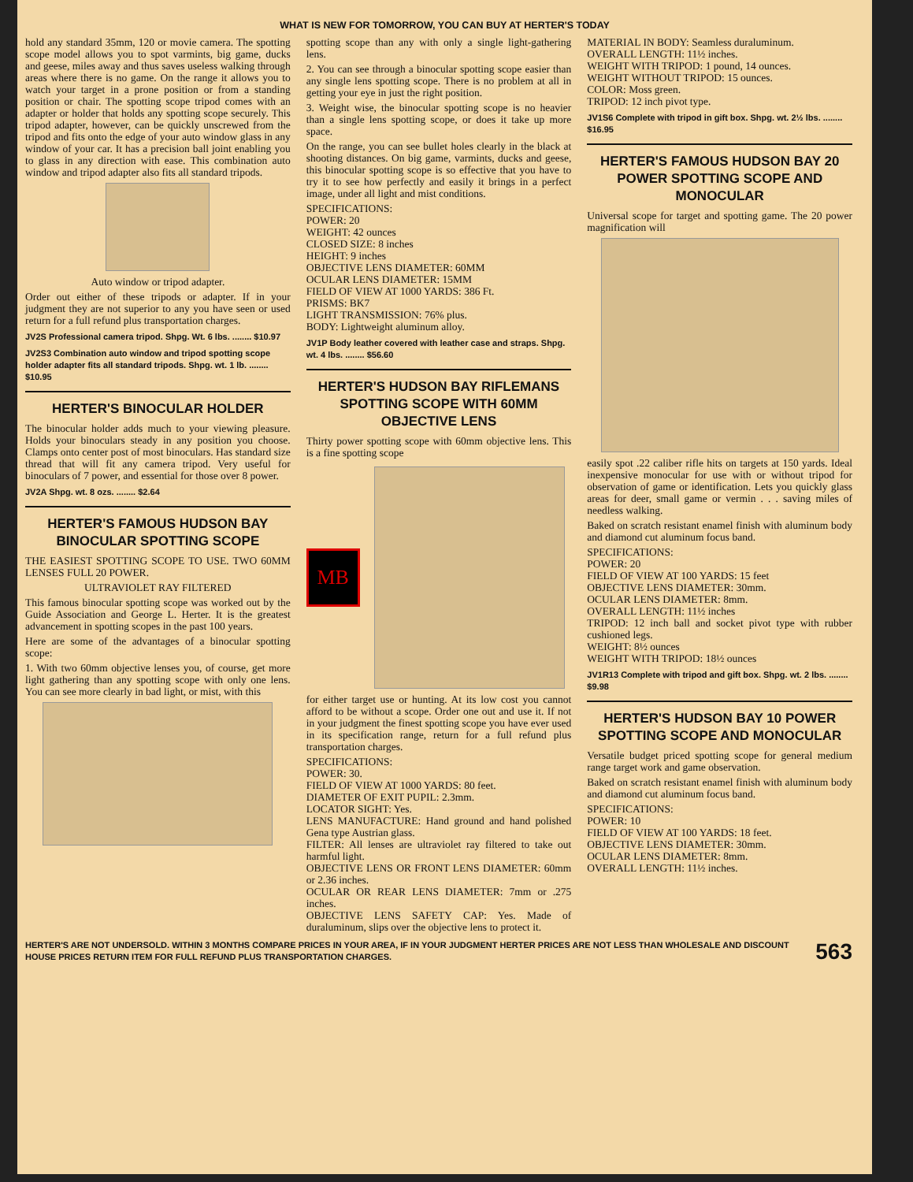WHAT IS NEW FOR TOMORROW, YOU CAN BUY AT HERTER'S TODAY
hold any standard 35mm, 120 or movie camera. The spotting scope model allows you to spot varmints, big game, ducks and geese, miles away and thus saves useless walking through areas where there is no game. On the range it allows you to watch your target in a prone position or from a standing position or chair. The spotting scope tripod comes with an adapter or holder that holds any spotting scope securely. This tripod adapter, however, can be quickly unscrewed from the tripod and fits onto the edge of your auto window glass in any window of your car. It has a precision ball joint enabling you to glass in any direction with ease. This combination auto window and tripod adapter also fits all standard tripods.
Auto window or tripod adapter.
Order out either of these tripods or adapter. If in your judgment they are not superior to any you have seen or used return for a full refund plus transportation charges.
JV2S Professional camera tripod. Shpg. Wt. 6 lbs. ........ $10.97
JV2S3 Combination auto window and tripod spotting scope holder adapter fits all standard tripods. Shpg. wt. 1 lb. ........ $10.95
HERTER'S BINOCULAR HOLDER
The binocular holder adds much to your viewing pleasure. Holds your binoculars steady in any position you choose. Clamps onto center post of most binoculars. Has standard size thread that will fit any camera tripod. Very useful for binoculars of 7 power, and essential for those over 8 power.
JV2A Shpg. wt. 8 ozs. ........ $2.64
HERTER'S FAMOUS HUDSON BAY BINOCULAR SPOTTING SCOPE
THE EASIEST SPOTTING SCOPE TO USE. TWO 60MM LENSES FULL 20 POWER.
ULTRAVIOLET RAY FILTERED
This famous binocular spotting scope was worked out by the Guide Association and George L. Herter. It is the greatest advancement in spotting scopes in the past 100 years.
Here are some of the advantages of a binocular spotting scope:
1. With two 60mm objective lenses you, of course, get more light gathering than any spotting scope with only one lens. You can see more clearly in bad light, or mist, with this
spotting scope than any with only a single light-gathering lens.
2. You can see through a binocular spotting scope easier than any single lens spotting scope. There is no problem at all in getting your eye in just the right position.
3. Weight wise, the binocular spotting scope is no heavier than a single lens spotting scope, or does it take up more space.
On the range, you can see bullet holes clearly in the black at shooting distances. On big game, varmints, ducks and geese, this binocular spotting scope is so effective that you have to try it to see how perfectly and easily it brings in a perfect image, under all light and mist conditions.
SPECIFICATIONS:
POWER: 20
WEIGHT: 42 ounces
CLOSED SIZE: 8 inches
HEIGHT: 9 inches
OBJECTIVE LENS DIAMETER: 60MM
OCULAR LENS DIAMETER: 15MM
FIELD OF VIEW AT 1000 YARDS: 386 Ft.
PRISMS: BK7
LIGHT TRANSMISSION: 76% plus.
BODY: Lightweight aluminum alloy.
JV1P Body leather covered with leather case and straps. Shpg. wt. 4 lbs. ........ $56.60
HERTER'S HUDSON BAY RIFLEMANS SPOTTING SCOPE WITH 60MM OBJECTIVE LENS
Thirty power spotting scope with 60mm objective lens. This is a fine spotting scope
MB
for either target use or hunting. At its low cost you cannot afford to be without a scope. Order one out and use it. If not in your judgment the finest spotting scope you have ever used in its specification range, return for a full refund plus transportation charges.
SPECIFICATIONS:
POWER: 30.
FIELD OF VIEW AT 1000 YARDS: 80 feet.
DIAMETER OF EXIT PUPIL: 2.3mm.
LOCATOR SIGHT: Yes.
LENS MANUFACTURE: Hand ground and hand polished Gena type Austrian glass.
FILTER: All lenses are ultraviolet ray filtered to take out harmful light.
OBJECTIVE LENS OR FRONT LENS DIAMETER: 60mm or 2.36 inches.
OCULAR OR REAR LENS DIAMETER: 7mm or .275 inches.
OBJECTIVE LENS SAFETY CAP: Yes. Made of duraluminum, slips over the objective lens to protect it.
MATERIAL IN BODY: Seamless duraluminum.
OVERALL LENGTH: 11½ inches.
WEIGHT WITH TRIPOD: 1 pound, 14 ounces.
WEIGHT WITHOUT TRIPOD: 15 ounces.
COLOR: Moss green.
TRIPOD: 12 inch pivot type.
JV1S6 Complete with tripod in gift box. Shpg. wt. 2½ lbs. ........ $16.95
HERTER'S FAMOUS HUDSON BAY 20 POWER SPOTTING SCOPE AND MONOCULAR
Universal scope for target and spotting game. The 20 power magnification will
easily spot .22 caliber rifle hits on targets at 150 yards. Ideal inexpensive monocular for use with or without tripod for observation of game or identification. Lets you quickly glass areas for deer, small game or vermin . . . saving miles of needless walking.
Baked on scratch resistant enamel finish with aluminum body and diamond cut aluminum focus band.
SPECIFICATIONS:
POWER: 20
FIELD OF VIEW AT 100 YARDS: 15 feet
OBJECTIVE LENS DIAMETER: 30mm.
OCULAR LENS DIAMETER: 8mm.
OVERALL LENGTH: 11½ inches
TRIPOD: 12 inch ball and socket pivot type with rubber cushioned legs.
WEIGHT: 8½ ounces
WEIGHT WITH TRIPOD: 18½ ounces
JV1R13 Complete with tripod and gift box. Shpg. wt. 2 lbs. ........ $9.98
HERTER'S HUDSON BAY 10 POWER SPOTTING SCOPE AND MONOCULAR
Versatile budget priced spotting scope for general medium range target work and game observation.
Baked on scratch resistant enamel finish with aluminum body and diamond cut aluminum focus band.
SPECIFICATIONS:
POWER: 10
FIELD OF VIEW AT 100 YARDS: 18 feet.
OBJECTIVE LENS DIAMETER: 30mm.
OCULAR LENS DIAMETER: 8mm.
OVERALL LENGTH: 11½ inches.
HERTER'S ARE NOT UNDERSOLD. WITHIN 3 MONTHS COMPARE PRICES IN YOUR AREA, IF IN YOUR JUDGMENT HERTER PRICES ARE NOT LESS THAN WHOLESALE AND DISCOUNT HOUSE PRICES RETURN ITEM FOR FULL REFUND PLUS TRANSPORTATION CHARGES.
563